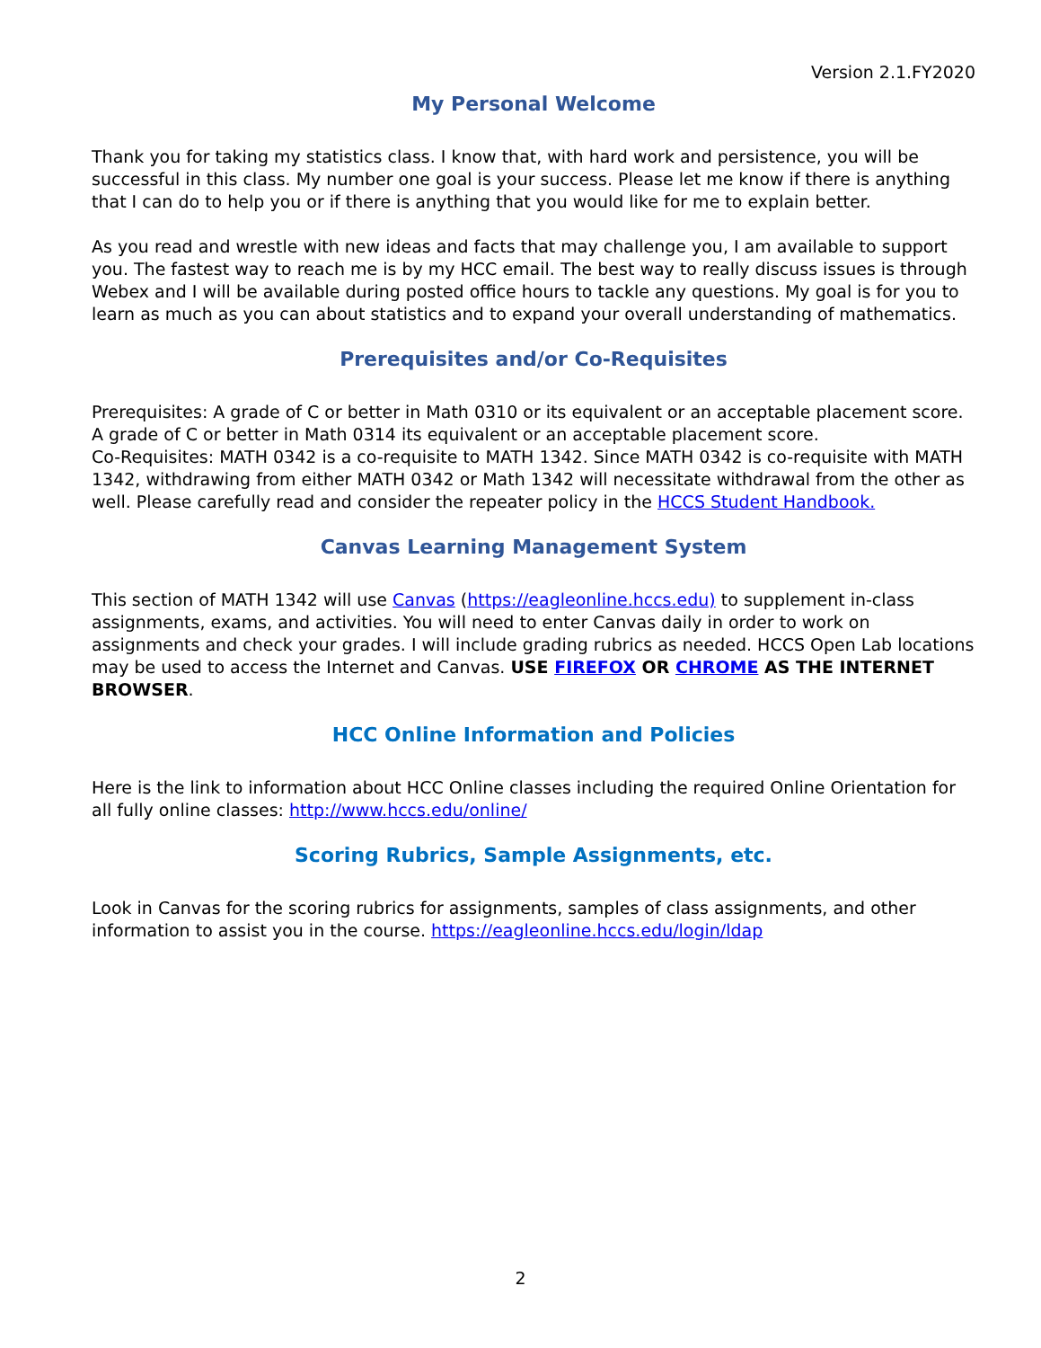Version 2.1.FY2020
My Personal Welcome
Thank you for taking my statistics class. I know that, with hard work and persistence, you will be successful in this class. My number one goal is your success. Please let me know if there is anything that I can do to help you or if there is anything that you would like for me to explain better.
As you read and wrestle with new ideas and facts that may challenge you, I am available to support you. The fastest way to reach me is by my HCC email. The best way to really discuss issues is through Webex and I will be available during posted office hours to tackle any questions. My goal is for you to learn as much as you can about statistics and to expand your overall understanding of mathematics.
Prerequisites and/or Co-Requisites
Prerequisites: A grade of C or better in Math 0310 or its equivalent or an acceptable placement score. A grade of C or better in Math 0314 its equivalent or an acceptable placement score.
Co-Requisites: MATH 0342 is a co-requisite to MATH 1342. Since MATH 0342 is co-requisite with MATH 1342, withdrawing from either MATH 0342 or Math 1342 will necessitate withdrawal from the other as well. Please carefully read and consider the repeater policy in the HCCS Student Handbook.
Canvas Learning Management System
This section of MATH 1342 will use Canvas (https://eagleonline.hccs.edu) to supplement in-class assignments, exams, and activities. You will need to enter Canvas daily in order to work on assignments and check your grades. I will include grading rubrics as needed. HCCS Open Lab locations may be used to access the Internet and Canvas. USE FIREFOX OR CHROME AS THE INTERNET BROWSER.
HCC Online Information and Policies
Here is the link to information about HCC Online classes including the required Online Orientation for all fully online classes: http://www.hccs.edu/online/
Scoring Rubrics, Sample Assignments, etc.
Look in Canvas for the scoring rubrics for assignments, samples of class assignments, and other information to assist you in the course. https://eagleonline.hccs.edu/login/ldap
2